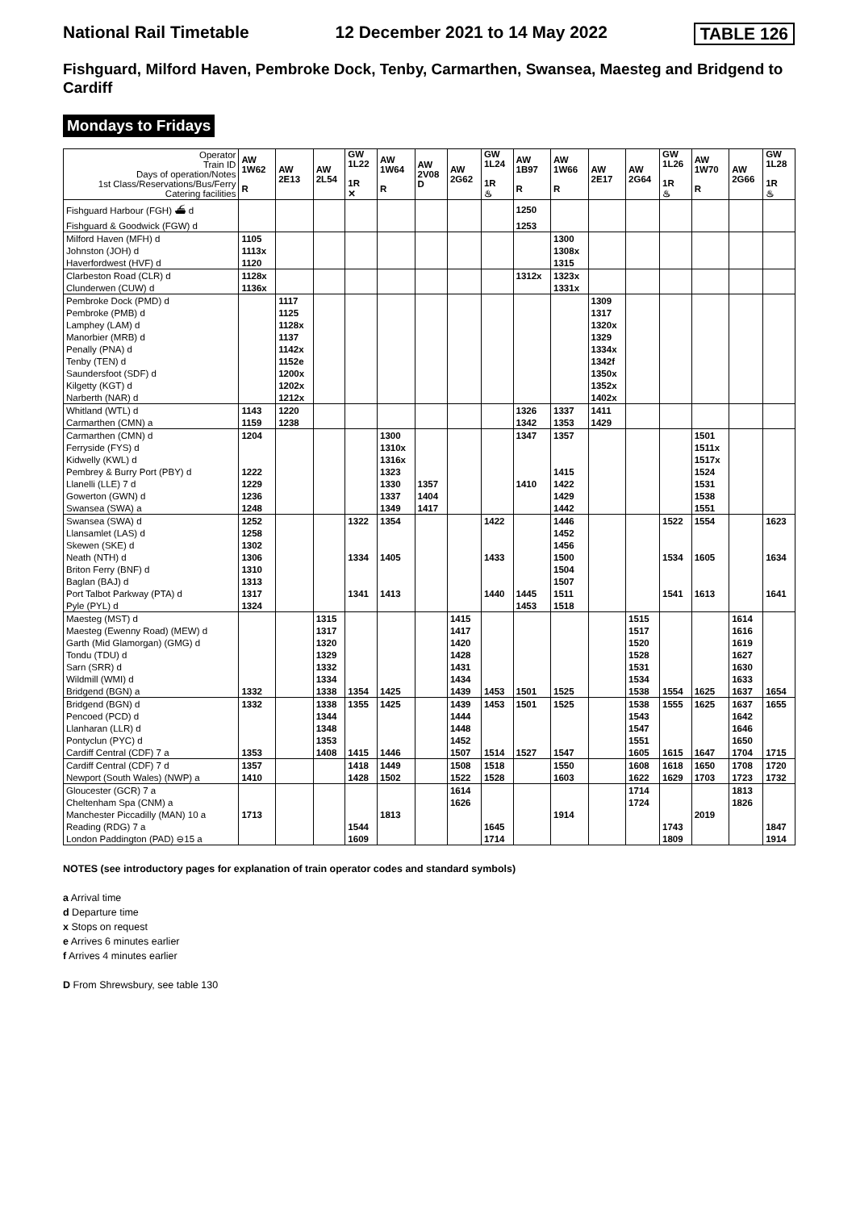National Rail Timetable 12 December 2021 to 14 May 2022 TABLE 126
Fishguard, Milford Haven, Pembroke Dock, Tenby, Carmarthen, Swansea, Maesteg and Bridgend to Cardiff
Mondays to Fridays
| Operator Train ID Days of operation/Notes 1st Class/Reservations/Bus/Ferry Catering facilities | AW 1W62 R | AW 2E13 | AW 2L54 | GW 1L22 1R ✕ | AW 1W64 R | AW 2V08 D | AW 2G62 | GW 1L24 1R ♨ | AW 1B97 R | AW 1W66 R | AW 2E17 | AW 2G64 | GW 1L26 1R ♨ | AW 1W70 R | AW 2G66 | GW 1L28 1R ♨ |
| Fishguard Harbour (FGH) ⛴ d | | | | | | | | | 1250 | | | | | | | |
| Fishguard & Goodwick (FGW) d | | | | | | | | | 1253 | | | | | | | |
| Milford Haven (MFH) d | 1105 | | | | | | | | | 1300 | | | | | | |
| Johnston (JOH) d | 1113x | | | | | | | | | 1308x | | | | | | |
| Haverfordwest (HVF) d | 1120 | | | | | | | | | 1315 | | | | | | |
| Clarbeston Road (CLR) d | 1128x | | | | | | | | 1312x | 1323x | | | | | | |
| Clunderwen (CUW) d | 1136x | | | | | | | | | 1331x | | | | | | |
| Pembroke Dock (PMD) d | | 1117 | | | | | | | | | 1309 | | | | | |
| Pembroke (PMB) d | | 1125 | | | | | | | | | 1317 | | | | | |
| Lamphey (LAM) d | | 1128x | | | | | | | | | 1320x | | | | | |
| Manorbier (MRB) d | | 1137 | | | | | | | | | 1329 | | | | | |
| Penally (PNA) d | | 1142x | | | | | | | | | 1334x | | | | | |
| Tenby (TEN) d | | 1152e | | | | | | | | | 1342f | | | | | |
| Saundersfoot (SDF) d | | 1200x | | | | | | | | | 1350x | | | | | |
| Kilgetty (KGT) d | | 1202x | | | | | | | | | 1352x | | | | | |
| Narberth (NAR) d | | 1212x | | | | | | | | | 1402x | | | | | |
| Whitland (WTL) d | 1143 | 1220 | | | | | | | 1326 | 1337 | 1411 | | | | | |
| Carmarthen (CMN) a | 1159 | 1238 | | | | | | | 1342 | 1353 | 1429 | | | | | |
| Carmarthen (CMN) d | 1204 | | | | 1300 | | | | 1347 | 1357 | | | | 1501 | | |
| Ferryside (FYS) d | | | | | 1310x | | | | | | | | | 1511x | | |
| Kidwelly (KWL) d | | | | | 1316x | | | | | | | | | 1517x | | |
| Pembrey & Burry Port (PBY) d | 1222 | | | | 1323 | | | | | 1415 | | | | 1524 | | |
| Llanelli (LLE) 7 d | 1229 | | | | 1330 | 1357 | | | 1410 | 1422 | | | | 1531 | | |
| Gowerton (GWN) d | 1236 | | | | 1337 | 1404 | | | | 1429 | | | | 1538 | | |
| Swansea (SWA) a | 1248 | | | | 1349 | 1417 | | | | 1442 | | | | 1551 | | |
| Swansea (SWA) d | 1252 | | | 1322 | 1354 | | | 1422 | | 1446 | | | 1522 | 1554 | | 1623 |
| Llansamlet (LAS) d | 1258 | | | | | | | | | 1452 | | | | | | |
| Skewen (SKE) d | 1302 | | | | | | | | | 1456 | | | | | | |
| Neath (NTH) d | 1306 | | | 1334 | 1405 | | | 1433 | | 1500 | | | 1534 | 1605 | | 1634 |
| Briton Ferry (BNF) d | 1310 | | | | | | | | | 1504 | | | | | | |
| Baglan (BAJ) d | 1313 | | | | | | | | | 1507 | | | | | | |
| Port Talbot Parkway (PTA) d | 1317 | | | 1341 | 1413 | | | 1440 | 1445 | 1511 | | | 1541 | 1613 | | 1641 |
| Pyle (PYL) d | 1324 | | | | | | | | 1453 | 1518 | | | | | | |
| Maesteg (MST) d | | | 1315 | | | | 1415 | | | | | 1515 | | | 1614 | |
| Maesteg (Ewenny Road) (MEW) d | | | 1317 | | | | 1417 | | | | | 1517 | | | 1616 | |
| Garth (Mid Glamorgan) (GMG) d | | | 1320 | | | | 1420 | | | | | 1520 | | | 1619 | |
| Tondu (TDU) d | | | 1329 | | | | 1428 | | | | | 1528 | | | 1627 | |
| Sarn (SRR) d | | | 1332 | | | | 1431 | | | | | 1531 | | | 1630 | |
| Wildmill (WMI) d | | | 1334 | | | | 1434 | | | | | 1534 | | | 1633 | |
| Bridgend (BGN) a | 1332 | | 1338 | 1354 | 1425 | | 1439 | 1453 | 1501 | 1525 | | 1538 | 1554 | 1625 | 1637 | 1654 |
| Bridgend (BGN) d | 1332 | | 1338 | 1355 | 1425 | | 1439 | 1453 | 1501 | 1525 | | 1538 | 1555 | 1625 | 1637 | 1655 |
| Pencoed (PCD) d | | | 1344 | | | | 1444 | | | | | 1543 | | | 1642 | |
| Llanharan (LLR) d | | | 1348 | | | | 1448 | | | | | 1547 | | | 1646 | |
| Pontyclun (PYC) d | | | 1353 | | | | 1452 | | | | | 1551 | | | 1650 | |
| Cardiff Central (CDF) 7 a | 1353 | | 1408 | 1415 | 1446 | | 1507 | 1514 | 1527 | 1547 | | 1605 | 1615 | 1647 | 1704 | 1715 |
| Cardiff Central (CDF) 7 d | 1357 | | | 1418 | 1449 | | 1508 | 1518 | | 1550 | | 1608 | 1618 | 1650 | 1708 | 1720 |
| Newport (South Wales) (NWP) a | 1410 | | | 1428 | 1502 | | 1522 | 1528 | | 1603 | | 1622 | 1629 | 1703 | 1723 | 1732 |
| Gloucester (GCR) 7 a | | | | | | | 1614 | | | | | 1714 | | | 1813 | |
| Cheltenham Spa (CNM) a | | | | | | | 1626 | | | | | 1724 | | | 1826 | |
| Manchester Piccadilly (MAN) 10 a | 1713 | | | | 1813 | | | | | 1914 | | | | 2019 | | |
| Reading (RDG) 7 a | | | | 1544 | | | | 1645 | | | | | 1743 | | | 1847 |
| London Paddington (PAD) ⊖15 a | | | | 1609 | | | | 1714 | | | | | 1809 | | | 1914 |
NOTES (see introductory pages for explanation of train operator codes and standard symbols)
a Arrival time
d Departure time
x Stops on request
e Arrives 6 minutes earlier
f Arrives 4 minutes earlier
D From Shrewsbury, see table 130